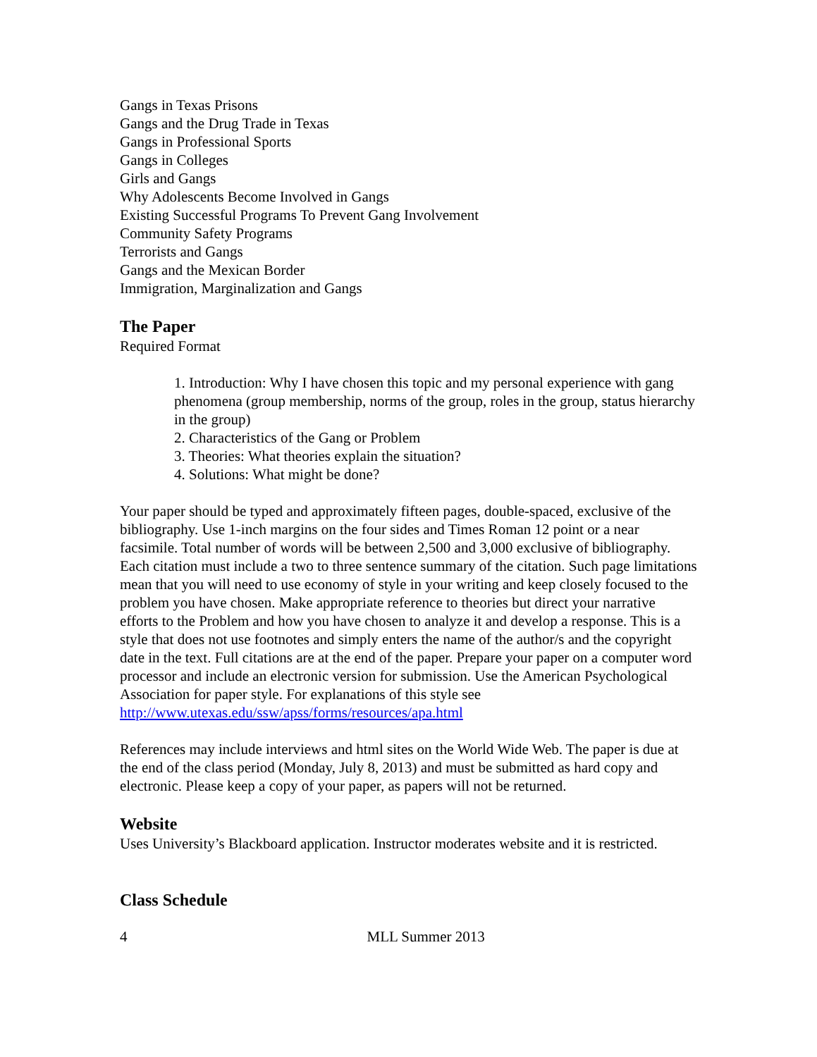Gangs in Texas Prisons
Gangs and the Drug Trade in Texas
Gangs in Professional Sports
Gangs in Colleges
Girls and Gangs
Why Adolescents Become Involved in Gangs
Existing Successful Programs To Prevent Gang Involvement
Community Safety Programs
Terrorists and Gangs
Gangs and the Mexican Border
Immigration, Marginalization and Gangs
The Paper
Required Format
1. Introduction: Why I have chosen this topic and my personal experience with gang phenomena (group membership, norms of the group, roles in the group, status hierarchy in the group)
2. Characteristics of the Gang or Problem
3. Theories: What theories explain the situation?
4. Solutions: What might be done?
Your paper should be typed and approximately fifteen pages, double-spaced, exclusive of the bibliography. Use 1-inch margins on the four sides and Times Roman 12 point or a near facsimile. Total number of words will be between 2,500 and 3,000 exclusive of bibliography. Each citation must include a two to three sentence summary of the citation. Such page limitations mean that you will need to use economy of style in your writing and keep closely focused to the problem you have chosen. Make appropriate reference to theories but direct your narrative efforts to the Problem and how you have chosen to analyze it and develop a response. This is a style that does not use footnotes and simply enters the name of the author/s and the copyright date in the text. Full citations are at the end of the paper. Prepare your paper on a computer word processor and include an electronic version for submission. Use the American Psychological Association for paper style. For explanations of this style see
http://www.utexas.edu/ssw/apss/forms/resources/apa.html
References may include interviews and html sites on the World Wide Web. The paper is due at the end of the class period (Monday, July 8, 2013) and must be submitted as hard copy and electronic. Please keep a copy of your paper, as papers will not be returned.
Website
Uses University’s Blackboard application. Instructor moderates website and it is restricted.
Class Schedule
4 MLL Summer 2013